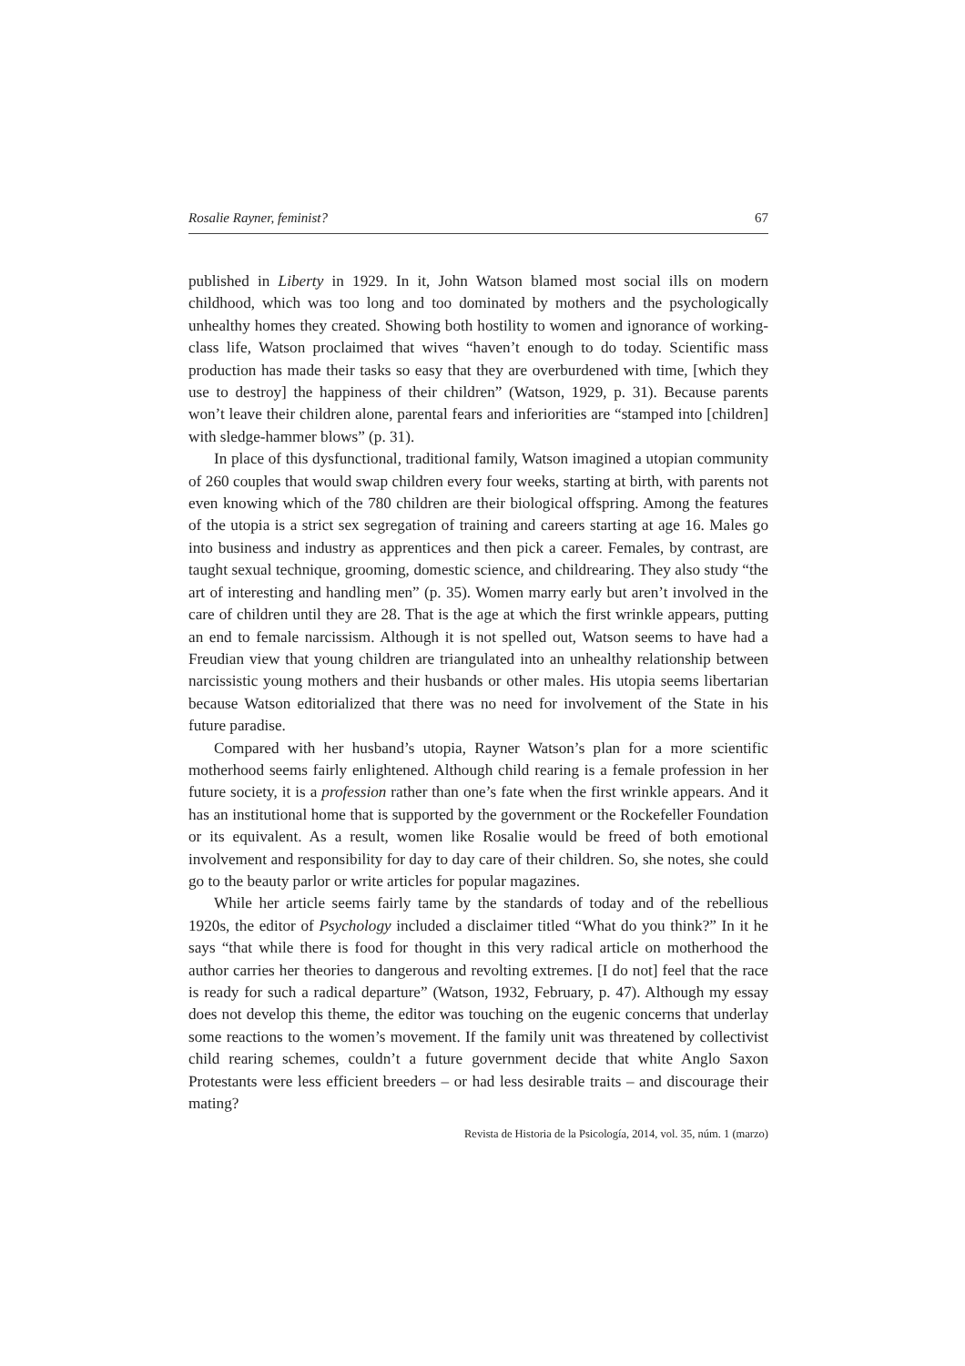Rosalie Rayner, feminist? 67
published in Liberty in 1929. In it, John Watson blamed most social ills on modern childhood, which was too long and too dominated by mothers and the psychologically unhealthy homes they created. Showing both hostility to women and ignorance of working-class life, Watson proclaimed that wives “haven’t enough to do today. Scientific mass production has made their tasks so easy that they are overburdened with time, [which they use to destroy] the happiness of their children” (Watson, 1929, p. 31). Because parents won’t leave their children alone, parental fears and inferiorities are “stamped into [children] with sledge-hammer blows” (p. 31).
In place of this dysfunctional, traditional family, Watson imagined a utopian community of 260 couples that would swap children every four weeks, starting at birth, with parents not even knowing which of the 780 children are their biological offspring. Among the features of the utopia is a strict sex segregation of training and careers starting at age 16. Males go into business and industry as apprentices and then pick a career. Females, by contrast, are taught sexual technique, grooming, domestic science, and childrearing. They also study “the art of interesting and handling men” (p. 35). Women marry early but aren’t involved in the care of children until they are 28. That is the age at which the first wrinkle appears, putting an end to female narcissism. Although it is not spelled out, Watson seems to have had a Freudian view that young children are triangulated into an unhealthy relationship between narcissistic young mothers and their husbands or other males. His utopia seems libertarian because Watson editorialized that there was no need for involvement of the State in his future paradise.
Compared with her husband’s utopia, Rayner Watson’s plan for a more scientific motherhood seems fairly enlightened. Although child rearing is a female profession in her future society, it is a profession rather than one’s fate when the first wrinkle appears. And it has an institutional home that is supported by the government or the Rockefeller Foundation or its equivalent. As a result, women like Rosalie would be freed of both emotional involvement and responsibility for day to day care of their children. So, she notes, she could go to the beauty parlor or write articles for popular magazines.
While her article seems fairly tame by the standards of today and of the rebellious 1920s, the editor of Psychology included a disclaimer titled “What do you think?” In it he says “that while there is food for thought in this very radical article on motherhood the author carries her theories to dangerous and revolting extremes. [I do not] feel that the race is ready for such a radical departure” (Watson, 1932, February, p. 47). Although my essay does not develop this theme, the editor was touching on the eugenic concerns that underlay some reactions to the women’s movement. If the family unit was threatened by collectivist child rearing schemes, couldn’t a future government decide that white Anglo Saxon Protestants were less efficient breeders – or had less desirable traits – and discourage their mating?
Revista de Historia de la Psicología, 2014, vol. 35, núm. 1 (marzo)